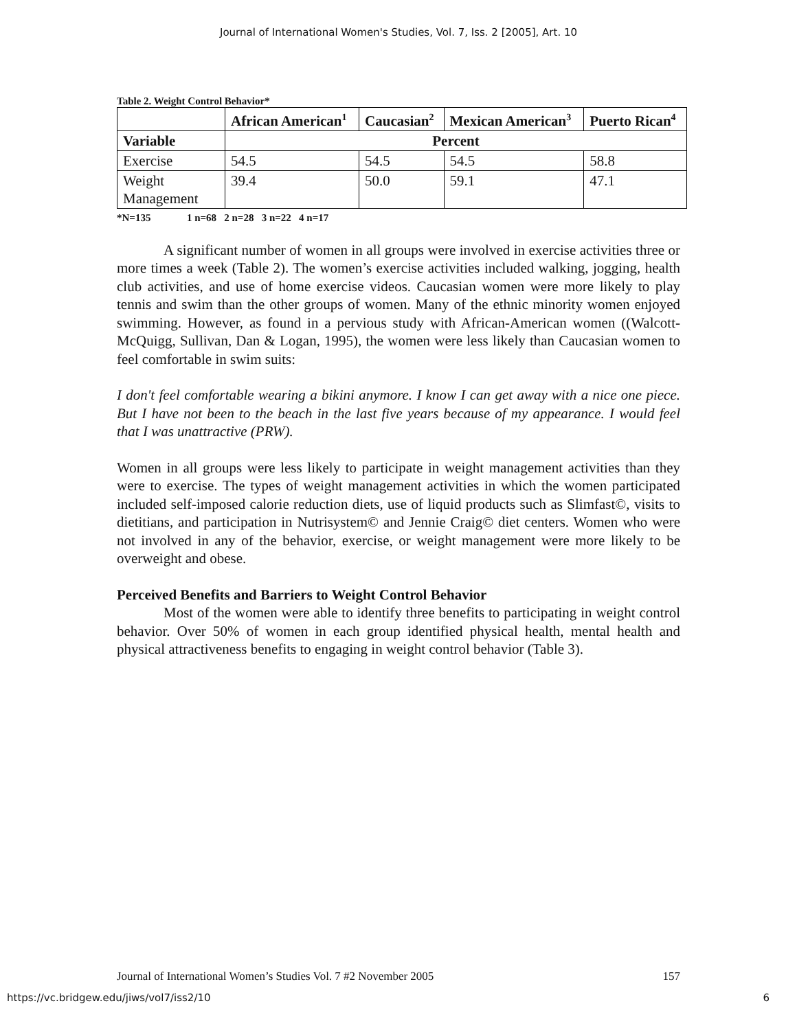Journal of International Women's Studies, Vol. 7, Iss. 2 [2005], Art. 10
Table 2. Weight Control Behavior*
| | African American<sup>1</sup> | Caucasian<sup>2</sup> | Mexican American<sup>3</sup> | Puerto Rican<sup>4</sup> |
| --- | --- | --- | --- | --- |
| Variable | Percent | | | |
| Exercise | 54.5 | 54.5 | 54.5 | 58.8 |
| Weight Management | 39.4 | 50.0 | 59.1 | 47.1 |
*N=135 1 n=68 2 n=28 3 n=22 4 n=17
A significant number of women in all groups were involved in exercise activities three or more times a week (Table 2). The women’s exercise activities included walking, jogging, health club activities, and use of home exercise videos. Caucasian women were more likely to play tennis and swim than the other groups of women. Many of the ethnic minority women enjoyed swimming. However, as found in a pervious study with African-American women ((Walcott-McQuigg, Sullivan, Dan & Logan, 1995), the women were less likely than Caucasian women to feel comfortable in swim suits:
I don't feel comfortable wearing a bikini anymore. I know I can get away with a nice one piece. But I have not been to the beach in the last five years because of my appearance. I would feel that I was unattractive (PRW).
Women in all groups were less likely to participate in weight management activities than they were to exercise. The types of weight management activities in which the women participated included self-imposed calorie reduction diets, use of liquid products such as Slimfast©, visits to dietitians, and participation in Nutrisystem© and Jennie Craig© diet centers. Women who were not involved in any of the behavior, exercise, or weight management were more likely to be overweight and obese.
Perceived Benefits and Barriers to Weight Control Behavior
Most of the women were able to identify three benefits to participating in weight control behavior. Over 50% of women in each group identified physical health, mental health and physical attractiveness benefits to engaging in weight control behavior (Table 3).
Journal of International Women’s Studies Vol. 7 #2 November 2005 157
https://vc.bridgew.edu/jiws/vol7/iss2/10 6